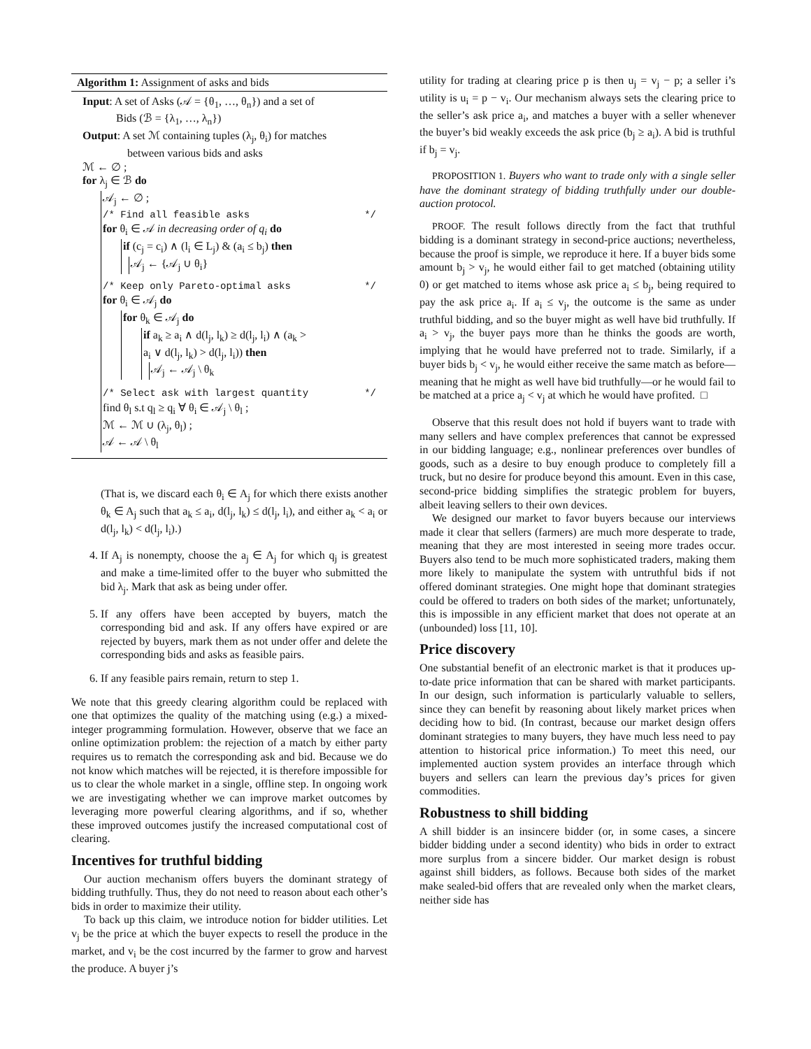Algorithm 1: Assignment of asks and bids
Input: A set of Asks (𝒜 = {θ<sub>1</sub>, …, θ<sub>n</sub>}) and a set of
Bids (ℬ = {λ<sub>1</sub>, …, λ<sub>n</sub>})
Output: A set ℳ containing tuples (λ<sub>j</sub>, θ<sub>i</sub>) for matches
between various bids and asks
ℳ ← ∅ ;
for λ<sub>j</sub> ∈ ℬ do
𝒜<sub>j</sub> ← ∅ ;
/* Find all feasible asks */
for θ<sub>i</sub> ∈ 𝒜 in decreasing order of q<sub>i</sub> do
if (c<sub>j</sub> = c<sub>i</sub>) ∧ (l<sub>i</sub> ∈ L<sub>j</sub>) & (a<sub>i</sub> ≤ b<sub>j</sub>) then
𝒜<sub>j</sub> ← {𝒜<sub>j</sub> ∪ θ<sub>i</sub>}
/* Keep only Pareto-optimal asks */
for θ<sub>i</sub> ∈ 𝒜<sub>j</sub> do
for θ<sub>k</sub> ∈ 𝒜<sub>j</sub> do
if a<sub>k</sub> ≥ a<sub>i</sub> ∧ d(l<sub>j</sub>, l<sub>k</sub>) ≥ d(l<sub>j</sub>, l<sub>i</sub>) ∧ (a<sub>k</sub> >
a<sub>i</sub> ∨ d(l<sub>j</sub>, l<sub>k</sub>) > d(l<sub>j</sub>, l<sub>i</sub>)) then
𝒜<sub>j</sub> ← 𝒜<sub>j</sub> \ θ<sub>k</sub>
/* Select ask with largest quantity */
find θ<sub>l</sub> s.t q<sub>l</sub> ≥ q<sub>i</sub> ∀ θ<sub>i</sub> ∈ 𝒜<sub>j</sub> \ θ<sub>l</sub> ;
ℳ ← ℳ ∪ (λ<sub>j</sub>, θ<sub>l</sub>) ;
𝒜 ← 𝒜 \ θ<sub>l</sub>
(That is, we discard each θ<sub>i</sub> ∈ A<sub>j</sub> for which there exists another θ<sub>k</sub> ∈ A<sub>j</sub> such that a<sub>k</sub> ≤ a<sub>i</sub>, d(l<sub>j</sub>, l<sub>k</sub>) ≤ d(l<sub>j</sub>, l<sub>i</sub>), and either a<sub>k</sub> < a<sub>i</sub> or d(l<sub>j</sub>, l<sub>k</sub>) < d(l<sub>j</sub>, l<sub>i</sub>).)
4. If A<sub>j</sub> is nonempty, choose the a<sub>j</sub> ∈ A<sub>j</sub> for which q<sub>j</sub> is greatest and make a time-limited offer to the buyer who submitted the bid λ<sub>j</sub>. Mark that ask as being under offer.
5. If any offers have been accepted by buyers, match the corresponding bid and ask. If any offers have expired or are rejected by buyers, mark them as not under offer and delete the corresponding bids and asks as feasible pairs.
6. If any feasible pairs remain, return to step 1.
We note that this greedy clearing algorithm could be replaced with one that optimizes the quality of the matching using (e.g.) a mixed-integer programming formulation. However, observe that we face an online optimization problem: the rejection of a match by either party requires us to rematch the corresponding ask and bid. Because we do not know which matches will be rejected, it is therefore impossible for us to clear the whole market in a single, offline step. In ongoing work we are investigating whether we can improve market outcomes by leveraging more powerful clearing algorithms, and if so, whether these improved outcomes justify the increased computational cost of clearing.
Incentives for truthful bidding
Our auction mechanism offers buyers the dominant strategy of bidding truthfully. Thus, they do not need to reason about each other’s bids in order to maximize their utility.
To back up this claim, we introduce notion for bidder utilities. Let v<sub>j</sub> be the price at which the buyer expects to resell the produce in the market, and v<sub>i</sub> be the cost incurred by the farmer to grow and harvest the produce. A buyer j’s
utility for trading at clearing price p is then u<sub>j</sub> = v<sub>j</sub> − p; a seller i’s utility is u<sub>i</sub> = p − v<sub>i</sub>. Our mechanism always sets the clearing price to the seller’s ask price a<sub>i</sub>, and matches a buyer with a seller whenever the buyer’s bid weakly exceeds the ask price (b<sub>j</sub> ≥ a<sub>i</sub>). A bid is truthful if b<sub>j</sub> = v<sub>j</sub>.
PROPOSITION 1. Buyers who want to trade only with a single seller have the dominant strategy of bidding truthfully under our double-auction protocol.
PROOF. The result follows directly from the fact that truthful bidding is a dominant strategy in second-price auctions; nevertheless, because the proof is simple, we reproduce it here. If a buyer bids some amount b<sub>j</sub> > v<sub>j</sub>, he would either fail to get matched (obtaining utility 0) or get matched to items whose ask price a<sub>i</sub> ≤ b<sub>j</sub>, being required to pay the ask price a<sub>i</sub>. If a<sub>i</sub> ≤ v<sub>j</sub>, the outcome is the same as under truthful bidding, and so the buyer might as well have bid truthfully. If a<sub>i</sub> > v<sub>j</sub>, the buyer pays more than he thinks the goods are worth, implying that he would have preferred not to trade. Similarly, if a buyer bids b<sub>j</sub> < v<sub>j</sub>, he would either receive the same match as before—meaning that he might as well have bid truthfully—or he would fail to be matched at a price a<sub>j</sub> < v<sub>j</sub> at which he would have profited. □
Observe that this result does not hold if buyers want to trade with many sellers and have complex preferences that cannot be expressed in our bidding language; e.g., nonlinear preferences over bundles of goods, such as a desire to buy enough produce to completely fill a truck, but no desire for produce beyond this amount. Even in this case, second-price bidding simplifies the strategic problem for buyers, albeit leaving sellers to their own devices.
We designed our market to favor buyers because our interviews made it clear that sellers (farmers) are much more desperate to trade, meaning that they are most interested in seeing more trades occur. Buyers also tend to be much more sophisticated traders, making them more likely to manipulate the system with untruthful bids if not offered dominant strategies. One might hope that dominant strategies could be offered to traders on both sides of the market; unfortunately, this is impossible in any efficient market that does not operate at an (unbounded) loss [11, 10].
Price discovery
One substantial benefit of an electronic market is that it produces up-to-date price information that can be shared with market participants. In our design, such information is particularly valuable to sellers, since they can benefit by reasoning about likely market prices when deciding how to bid. (In contrast, because our market design offers dominant strategies to many buyers, they have much less need to pay attention to historical price information.) To meet this need, our implemented auction system provides an interface through which buyers and sellers can learn the previous day’s prices for given commodities.
Robustness to shill bidding
A shill bidder is an insincere bidder (or, in some cases, a sincere bidder bidding under a second identity) who bids in order to extract more surplus from a sincere bidder. Our market design is robust against shill bidders, as follows. Because both sides of the market make sealed-bid offers that are revealed only when the market clears, neither side has